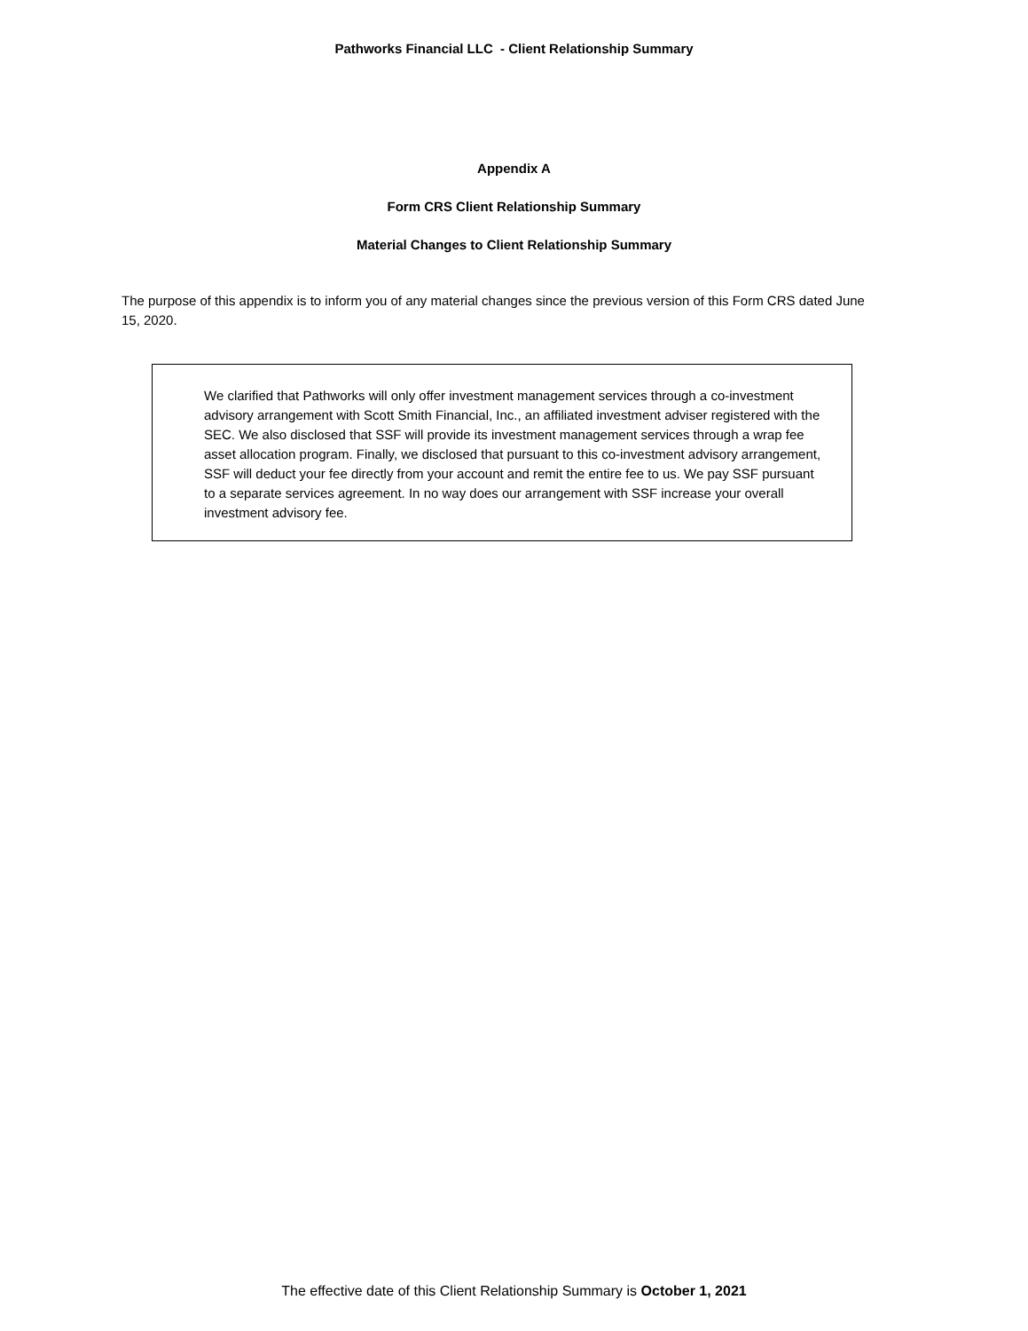Pathworks Financial LLC - Client Relationship Summary
Appendix A
Form CRS Client Relationship Summary
Material Changes to Client Relationship Summary
The purpose of this appendix is to inform you of any material changes since the previous version of this Form CRS dated June 15, 2020.
We clarified that Pathworks will only offer investment management services through a co-investment advisory arrangement with Scott Smith Financial, Inc., an affiliated investment adviser registered with the SEC. We also disclosed that SSF will provide its investment management services through a wrap fee asset allocation program. Finally, we disclosed that pursuant to this co-investment advisory arrangement, SSF will deduct your fee directly from your account and remit the entire fee to us. We pay SSF pursuant to a separate services agreement. In no way does our arrangement with SSF increase your overall investment advisory fee.
The effective date of this Client Relationship Summary is October 1, 2021